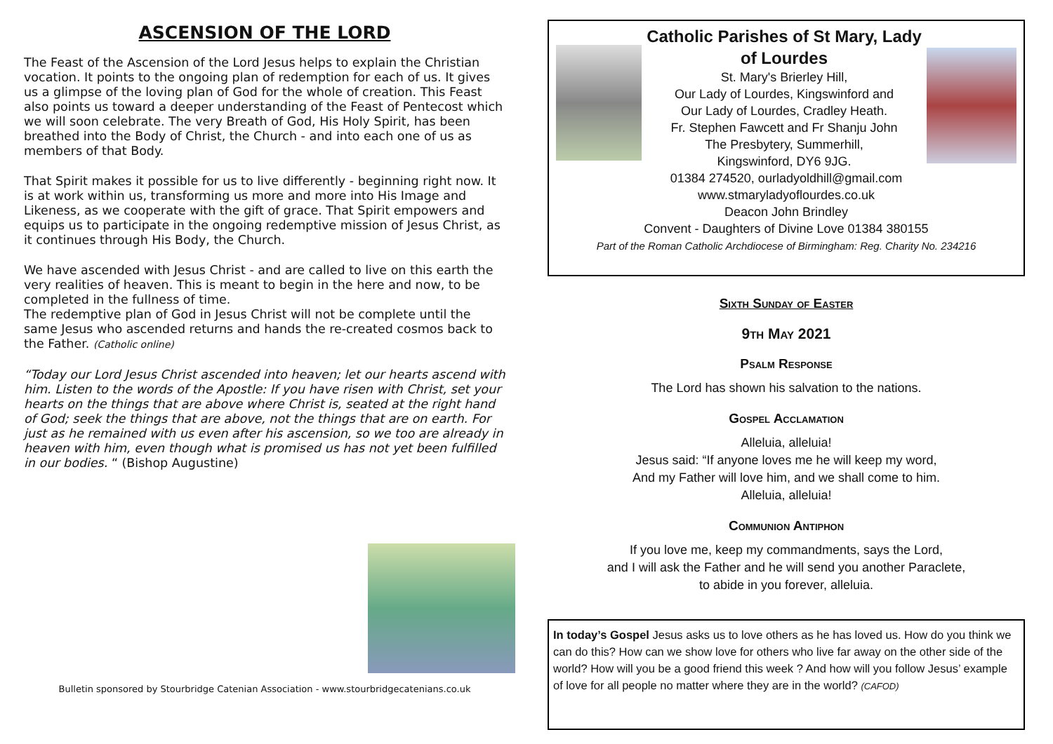ASCENSION OF THE LORD
The Feast of the Ascension of the Lord Jesus helps to explain the Christian vocation. It points to the ongoing plan of redemption for each of us. It gives us a glimpse of the loving plan of God for the whole of creation. This Feast also points us toward a deeper understanding of the Feast of Pentecost which we will soon celebrate. The very Breath of God, His Holy Spirit, has been breathed into the Body of Christ, the Church - and into each one of us as members of that Body.
That Spirit makes it possible for us to live differently - beginning right now. It is at work within us, transforming us more and more into His Image and Likeness, as we cooperate with the gift of grace. That Spirit empowers and equips us to participate in the ongoing redemptive mission of Jesus Christ, as it continues through His Body, the Church.
We have ascended with Jesus Christ - and are called to live on this earth the very realities of heaven. This is meant to begin in the here and now, to be completed in the fullness of time.
The redemptive plan of God in Jesus Christ will not be complete until the same Jesus who ascended returns and hands the re-created cosmos back to the Father. (Catholic online)
“Today our Lord Jesus Christ ascended into heaven; let our hearts ascend with him. Listen to the words of the Apostle: If you have risen with Christ, set your hearts on the things that are above where Christ is, seated at the right hand of God; seek the things that are above, not the things that are on earth. For just as he remained with us even after his ascension, so we too are already in heaven with him, even though what is promised us has not yet been fulfilled in our bodies. “ (Bishop Augustine)
Bulletin sponsored by Stourbridge Catenian Association - www.stourbridgecatenians.co.uk
Catholic Parishes of St Mary, Lady of Lourdes
St. Mary's Brierley Hill,
Our Lady of Lourdes, Kingswinford and
Our Lady of Lourdes, Cradley Heath.
Fr. Stephen Fawcett and Fr Shanju John
The Presbytery, Summerhill,
Kingswinford, DY6 9JG.
01384 274520, ourladyoldhill@gmail.com
www.stmaryladyoflourdes.co.uk
Deacon John Brindley
Convent - Daughters of Divine Love 01384 380155
Part of the Roman Catholic Archdiocese of Birmingham: Reg. Charity No. 234216
Sixth Sunday of Easter
9th May 2021
Psalm Response
The Lord has shown his salvation to the nations.
Gospel Acclamation
Alleluia, alleluia!
Jesus said: “If anyone loves me he will keep my word,
And my Father will love him, and we shall come to him.
Alleluia, alleluia!
Communion Antiphon
If you love me, keep my commandments, says the Lord,
and I will ask the Father and he will send you another Paraclete,
to abide in you forever, alleluia.
In today’s Gospel Jesus asks us to love others as he has loved us. How do you think we can do this? How can we show love for others who live far away on the other side of the world? How will you be a good friend this week ? And how will you follow Jesus’ example of love for all people no matter where they are in the world? (CAFOD)